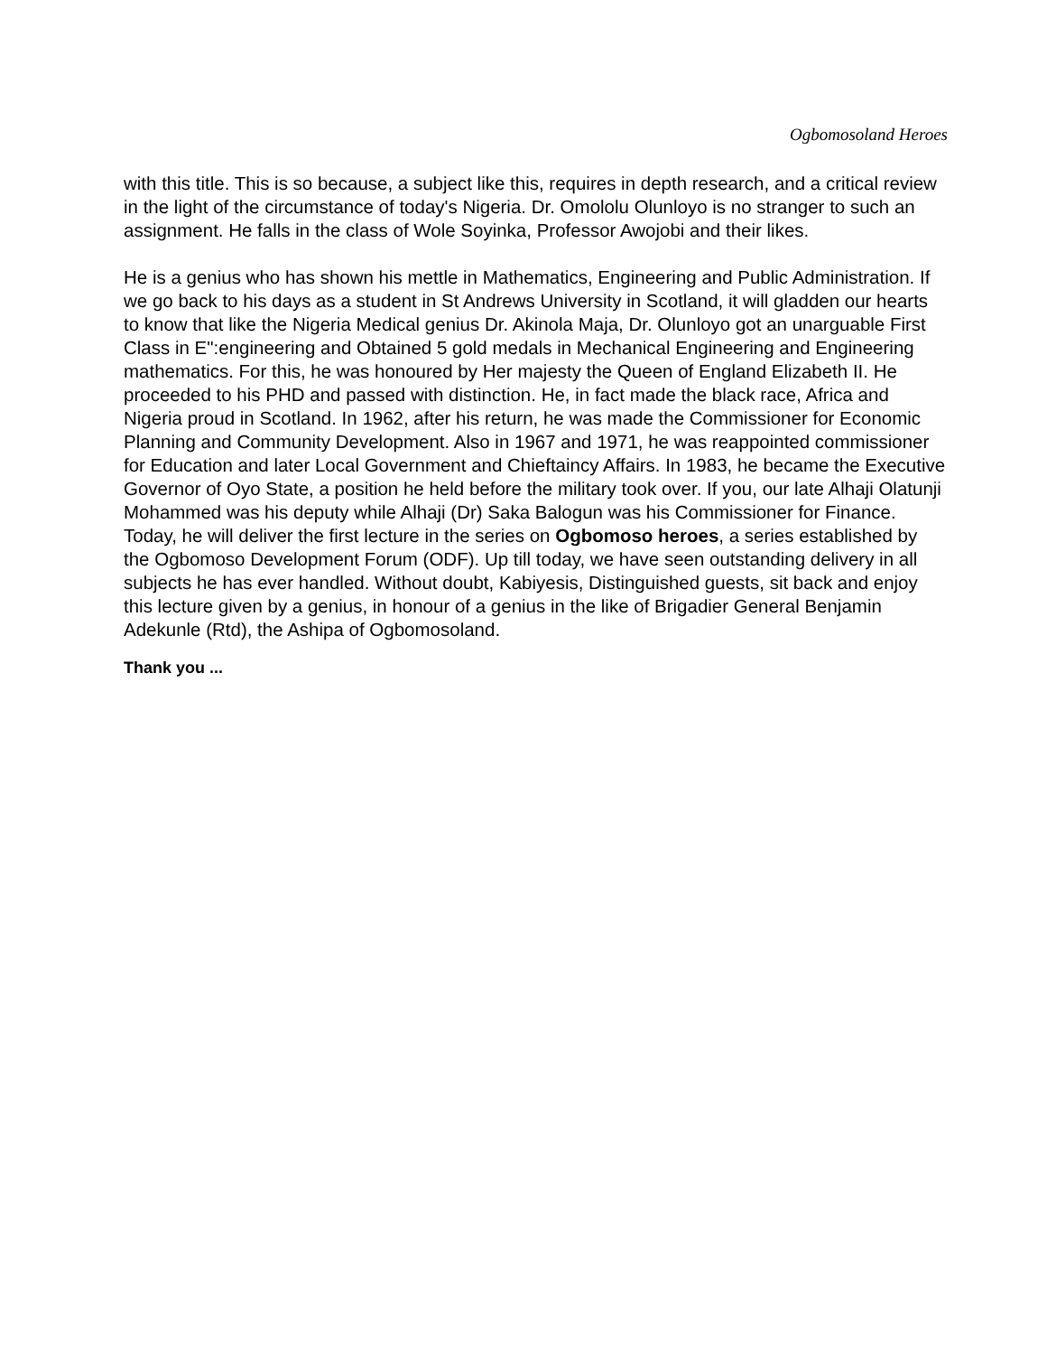Ogbomosoland Heroes
with this title. This is so because, a subject like this, requires in depth research, and a critical review in the light of the circumstance of today's Nigeria. Dr. Omololu Olunloyo is no stranger to such an assignment. He falls in the class of Wole Soyinka, Professor Awojobi and their likes.
He is a genius who has shown his mettle in Mathematics, Engineering and Public Administration. If we go back to his days as a student in St Andrews University in Scotland, it will gladden our hearts to know that like the Nigeria Medical genius Dr. Akinola Maja, Dr. Olunloyo got an unarguable First Class in E":engineering and Obtained 5 gold medals in Mechanical Engineering and Engineering mathematics. For this, he was honoured by Her majesty the Queen of England Elizabeth II. He proceeded to his PHD and passed with distinction. He, in fact made the black race, Africa and Nigeria proud in Scotland. In 1962, after his return, he was made the Commissioner for Economic Planning and Community Development. Also in 1967 and 1971, he was reappointed commissioner for Education and later Local Government and Chieftaincy Affairs. In 1983, he became the Executive Governor of Oyo State, a position he held before the military took over. If you, our late Alhaji Olatunji Mohammed was his deputy while Alhaji (Dr) Saka Balogun was his Commissioner for Finance. Today, he will deliver the first lecture in the series on Ogbomoso heroes, a series established by the Ogbomoso Development Forum (ODF). Up till today, we have seen outstanding delivery in all subjects he has ever handled. Without doubt, Kabiyesis, Distinguished guests, sit back and enjoy this lecture given by a genius, in honour of a genius in the like of Brigadier General Benjamin Adekunle (Rtd), the Ashipa of Ogbomosoland.
Thank you ...